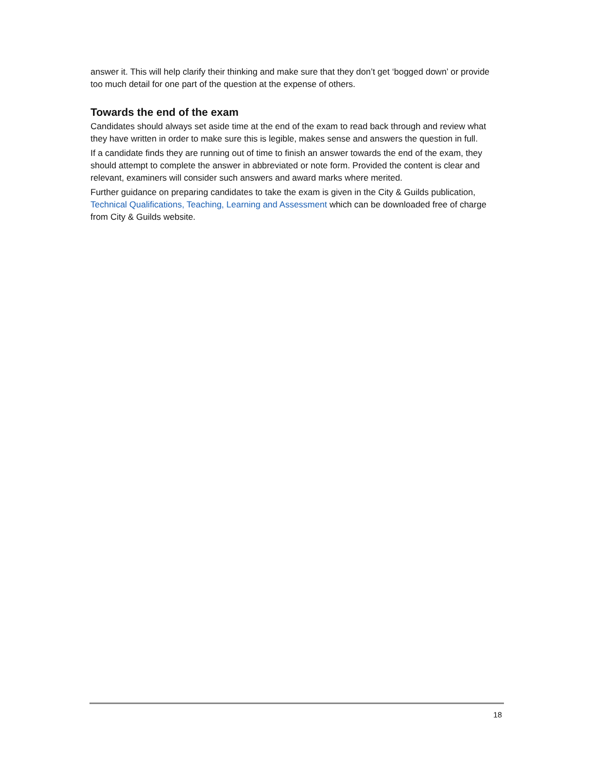answer it. This will help clarify their thinking and make sure that they don’t get ‘bogged down’ or provide too much detail for one part of the question at the expense of others.
Towards the end of the exam
Candidates should always set aside time at the end of the exam to read back through and review what they have written in order to make sure this is legible, makes sense and answers the question in full.
If a candidate finds they are running out of time to finish an answer towards the end of the exam, they should attempt to complete the answer in abbreviated or note form. Provided the content is clear and relevant, examiners will consider such answers and award marks where merited.
Further guidance on preparing candidates to take the exam is given in the City & Guilds publication, Technical Qualifications, Teaching, Learning and Assessment which can be downloaded free of charge from City & Guilds website.
18